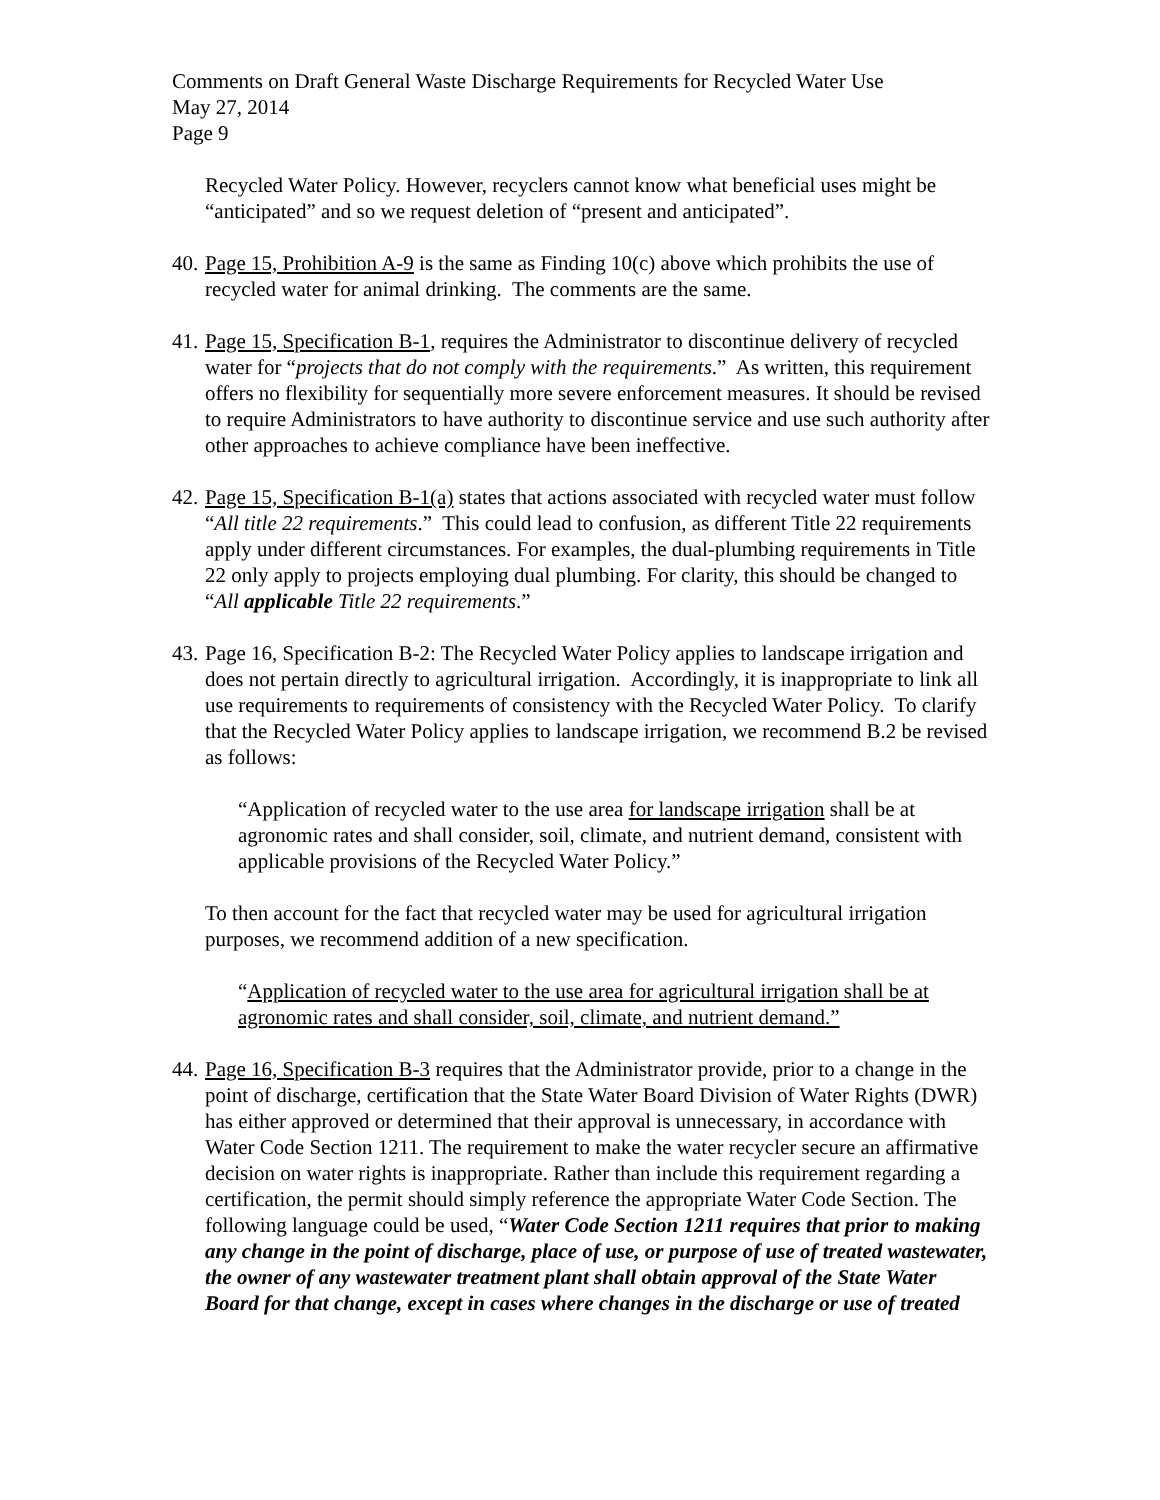Comments on Draft General Waste Discharge Requirements for Recycled Water Use
May 27, 2014
Page 9
Recycled Water Policy. However, recyclers cannot know what beneficial uses might be “anticipated” and so we request deletion of “present and anticipated”.
40.
Page 15, Prohibition A-9 is the same as Finding 10(c) above which prohibits the use of recycled water for animal drinking. The comments are the same.
41.
Page 15, Specification B-1, requires the Administrator to discontinue delivery of recycled water for “projects that do not comply with the requirements.” As written, this requirement offers no flexibility for sequentially more severe enforcement measures. It should be revised to require Administrators to have authority to discontinue service and use such authority after other approaches to achieve compliance have been ineffective.
42.
Page 15, Specification B-1(a) states that actions associated with recycled water must follow “All title 22 requirements.” This could lead to confusion, as different Title 22 requirements apply under different circumstances. For examples, the dual-plumbing requirements in Title 22 only apply to projects employing dual plumbing. For clarity, this should be changed to “All applicable Title 22 requirements.”
43.
Page 16, Specification B-2: The Recycled Water Policy applies to landscape irrigation and does not pertain directly to agricultural irrigation. Accordingly, it is inappropriate to link all use requirements to requirements of consistency with the Recycled Water Policy. To clarify that the Recycled Water Policy applies to landscape irrigation, we recommend B.2 be revised as follows:
“Application of recycled water to the use area for landscape irrigation shall be at agronomic rates and shall consider, soil, climate, and nutrient demand, consistent with applicable provisions of the Recycled Water Policy.”
To then account for the fact that recycled water may be used for agricultural irrigation purposes, we recommend addition of a new specification.
“Application of recycled water to the use area for agricultural irrigation shall be at agronomic rates and shall consider, soil, climate, and nutrient demand.”
44.
Page 16, Specification B-3 requires that the Administrator provide, prior to a change in the point of discharge, certification that the State Water Board Division of Water Rights (DWR) has either approved or determined that their approval is unnecessary, in accordance with Water Code Section 1211. The requirement to make the water recycler secure an affirmative decision on water rights is inappropriate. Rather than include this requirement regarding a certification, the permit should simply reference the appropriate Water Code Section. The following language could be used, “Water Code Section 1211 requires that prior to making any change in the point of discharge, place of use, or purpose of use of treated wastewater, the owner of any wastewater treatment plant shall obtain approval of the State Water Board for that change, except in cases where changes in the discharge or use of treated